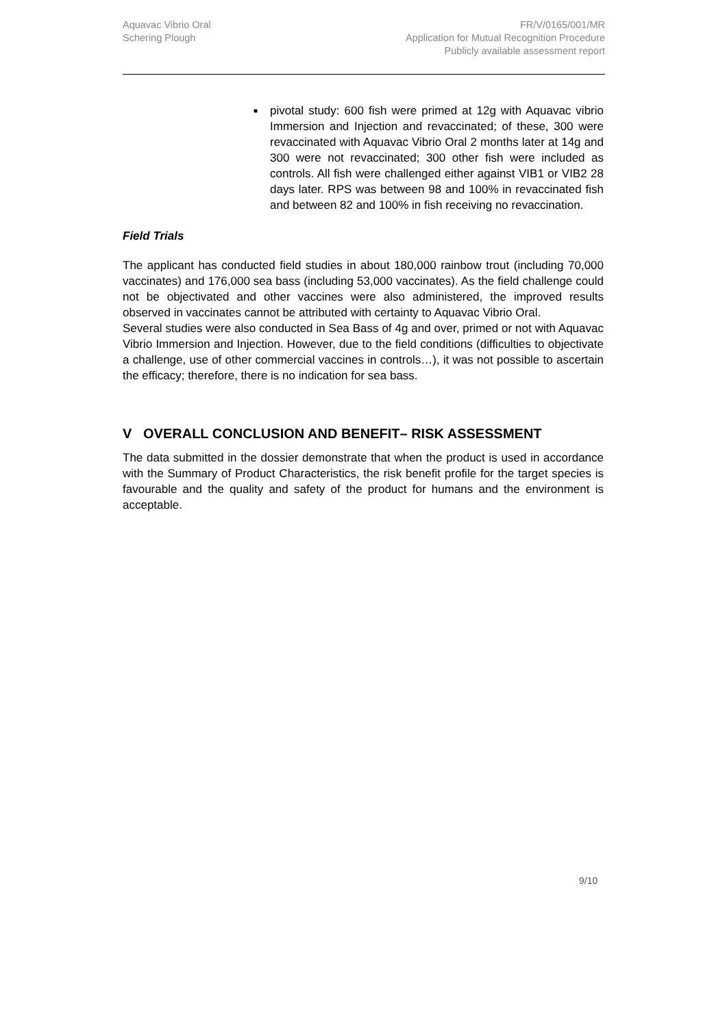Aquavac Vibrio Oral
Schering Plough
FR/V/0165/001/MR
Application for Mutual Recognition Procedure
Publicly available assessment report
■
pivotal study: 600 fish were primed at 12g with Aquavac vibrio Immersion and Injection and revaccinated; of these, 300 were revaccinated with Aquavac Vibrio Oral 2 months later at 14g and 300 were not revaccinated; 300 other fish were included as controls. All fish were challenged either against VIB1 or VIB2 28 days later. RPS was between 98 and 100% in revaccinated fish and between 82 and 100% in fish receiving no revaccination.
Field Trials
The applicant has conducted field studies in about 180,000 rainbow trout (including 70,000 vaccinates) and 176,000 sea bass (including 53,000 vaccinates). As the field challenge could not be objectivated and other vaccines were also administered, the improved results observed in vaccinates cannot be attributed with certainty to Aquavac Vibrio Oral.
Several studies were also conducted in Sea Bass of 4g and over, primed or not with Aquavac Vibrio Immersion and Injection. However, due to the field conditions (difficulties to objectivate a challenge, use of other commercial vaccines in controls…), it was not possible to ascertain the efficacy; therefore, there is no indication for sea bass.
V OVERALL CONCLUSION AND BENEFIT– RISK ASSESSMENT
The data submitted in the dossier demonstrate that when the product is used in accordance with the Summary of Product Characteristics, the risk benefit profile for the target species is favourable and the quality and safety of the product for humans and the environment is acceptable.
9/10